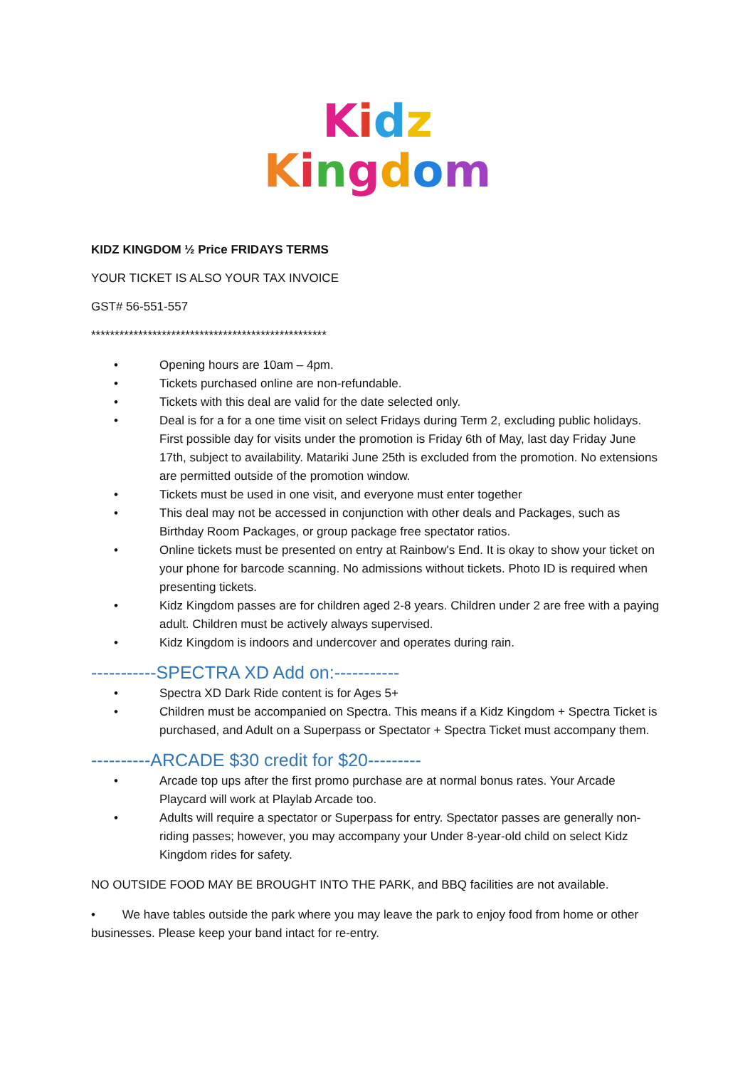Kidz
Kingdom
KIDZ KINGDOM ½ Price FRIDAYS TERMS
YOUR TICKET IS ALSO YOUR TAX INVOICE
GST# 56-551-557
**************************************************
• Opening hours are 10am – 4pm.
• Tickets purchased online are non-refundable.
• Tickets with this deal are valid for the date selected only.
• Deal is for a for a one time visit on select Fridays during Term 2, excluding public holidays. First possible day for visits under the promotion is Friday 6th of May, last day Friday June 17th, subject to availability. Matariki June 25th is excluded from the promotion. No extensions are permitted outside of the promotion window.
• Tickets must be used in one visit, and everyone must enter together
• This deal may not be accessed in conjunction with other deals and Packages, such as Birthday Room Packages, or group package free spectator ratios.
• Online tickets must be presented on entry at Rainbow's End. It is okay to show your ticket on your phone for barcode scanning. No admissions without tickets. Photo ID is required when presenting tickets.
• Kidz Kingdom passes are for children aged 2-8 years. Children under 2 are free with a paying adult. Children must be actively always supervised.
• Kidz Kingdom is indoors and undercover and operates during rain.
-----------SPECTRA XD Add on:-----------
• Spectra XD Dark Ride content is for Ages 5+
• Children must be accompanied on Spectra. This means if a Kidz Kingdom + Spectra Ticket is purchased, and Adult on a Superpass or Spectator + Spectra Ticket must accompany them.
----------ARCADE $30 credit for $20---------
• Arcade top ups after the first promo purchase are at normal bonus rates. Your Arcade Playcard will work at Playlab Arcade too.
• Adults will require a spectator or Superpass for entry. Spectator passes are generally non-riding passes; however, you may accompany your Under 8-year-old child on select Kidz Kingdom rides for safety.
NO OUTSIDE FOOD MAY BE BROUGHT INTO THE PARK, and BBQ facilities are not available.
• We have tables outside the park where you may leave the park to enjoy food from home or other businesses. Please keep your band intact for re-entry.